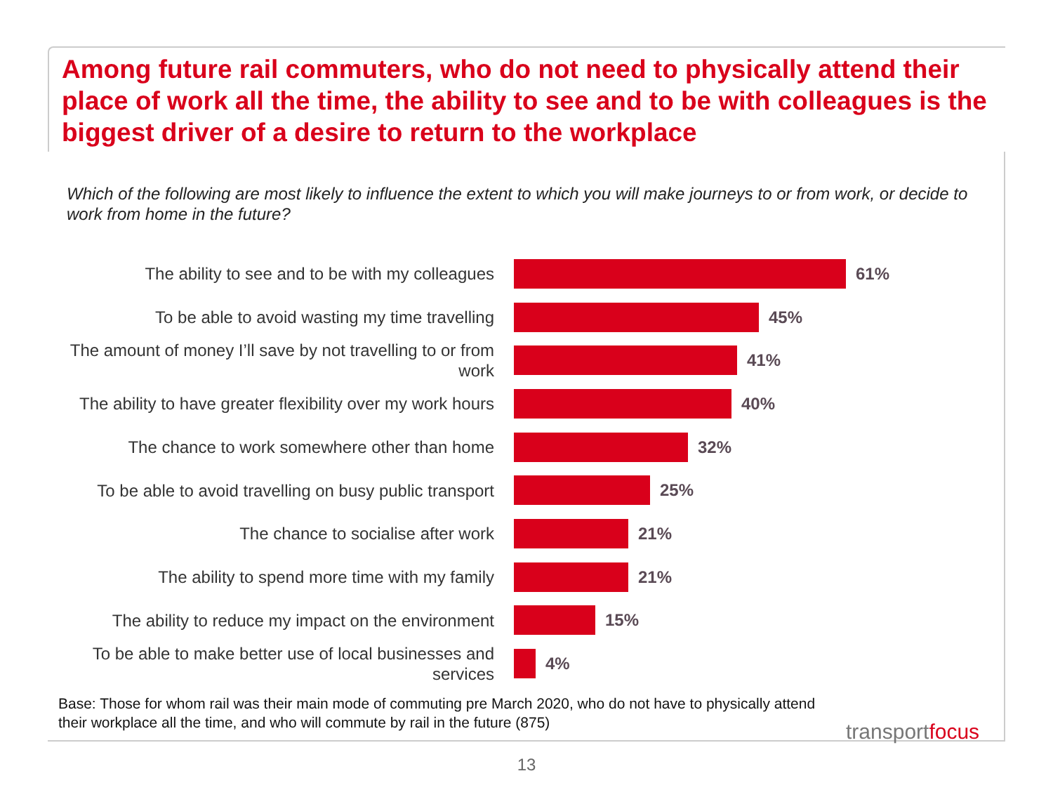Among future rail commuters, who do not need to physically attend their place of work all the time, the ability to see and to be with colleagues is the biggest driver of a desire to return to the workplace
Which of the following are most likely to influence the extent to which you will make journeys to or from work, or decide to work from home in the future?
The ability to see and to be with my colleagues
61%
To be able to avoid wasting my time travelling
45%
The amount of money I’ll save by not travelling to or from work
41%
The ability to have greater flexibility over my work hours
40%
The chance to work somewhere other than home
32%
To be able to avoid travelling on busy public transport
25%
The chance to socialise after work
21%
The ability to spend more time with my family
21%
The ability to reduce my impact on the environment
15%
To be able to make better use of local businesses and services
4%
Base: Those for whom rail was their main mode of commuting pre March 2020, who do not have to physically attend their workplace all the time, and who will commute by rail in the future (875)
transportfocus
13